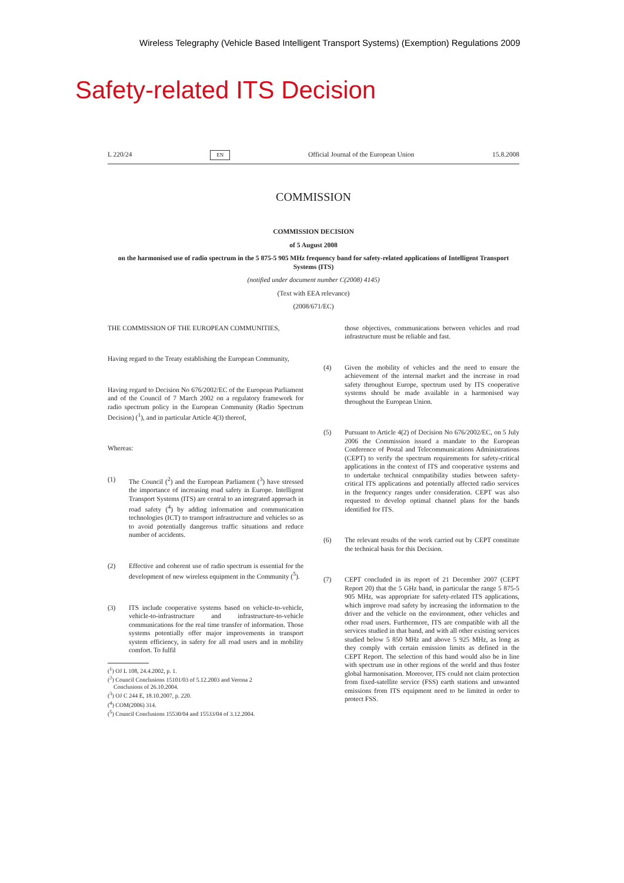Wireless Telegraphy (Vehicle Based Intelligent Transport Systems) (Exemption) Regulations 2009
Safety-related ITS Decision
L 220/24 EN Official Journal of the European Union 15.8.2008
COMMISSION
COMMISSION DECISION
of 5 August 2008
on the harmonised use of radio spectrum in the 5 875-5 905 MHz frequency band for safety-related applications of Intelligent Transport Systems (ITS)
(notified under document number C(2008) 4145)
(Text with EEA relevance)
(2008/671/EC)
THE COMMISSION OF THE EUROPEAN COMMUNITIES,
Having regard to the Treaty establishing the European Community,
Having regard to Decision No 676/2002/EC of the European Parliament and of the Council of 7 March 2002 on a regulatory framework for radio spectrum policy in the European Community (Radio Spectrum Decision) (<sup>1</sup>), and in particular Article 4(3) thereof,
Whereas:
(1) The Council (<sup>2</sup>) and the European Parliament (<sup>3</sup>) have stressed the importance of increasing road safety in Europe. Intelligent Transport Systems (ITS) are central to an integrated approach in road safety (<sup>4</sup>) by adding information and communication technologies (ICT) to transport infrastructure and vehicles so as to avoid potentially dangerous traffic situations and reduce number of accidents.
(2) Effective and coherent use of radio spectrum is essential for the development of new wireless equipment in the Community (<sup>5</sup>).
(3) ITS include cooperative systems based on vehicle-to-vehicle, vehicle-to-infrastructure and infrastructure-to-vehicle communications for the real time transfer of information. Those systems potentially offer major improvements in transport system efficiency, in safety for all road users and in mobility comfort. To fulfil
(<sup>1</sup>) OJ L 108, 24.4.2002, p. 1.
(<sup>2</sup>) Council Conclusions 15101/03 of 5.12.2003 and Verona 2
Conclusions of 26.10.2004.
(<sup>3</sup>) OJ C 244 E, 18.10.2007, p. 220.
(<sup>4</sup>) COM(2006) 314.
(<sup>5</sup>) Council Conclusions 15530/04 and 15533/04 of 3.12.2004.
those objectives, communications between vehicles and road infrastructure must be reliable and fast.
(4) Given the mobility of vehicles and the need to ensure the achievement of the internal market and the increase in road safety throughout Europe, spectrum used by ITS cooperative systems should be made available in a harmonised way throughout the European Union.
(5) Pursuant to Article 4(2) of Decision No 676/2002/EC, on 5 July 2006 the Commission issued a mandate to the European Conference of Postal and Telecommunications Administrations (CEPT) to verify the spectrum requirements for safety-critical applications in the context of ITS and cooperative systems and to undertake technical compatibility studies between safety-critical ITS applications and potentially affected radio services in the frequency ranges under consideration. CEPT was also requested to develop optimal channel plans for the bands identified for ITS.
(6) The relevant results of the work carried out by CEPT constitute the technical basis for this Decision.
(7) CEPT concluded in its report of 21 December 2007 (CEPT Report 20) that the 5 GHz band, in particular the range 5 875-5 905 MHz, was appropriate for safety-related ITS applications, which improve road safety by increasing the information to the driver and the vehicle on the environment, other vehicles and other road users. Furthermore, ITS are compatible with all the services studied in that band, and with all other existing services studied below 5 850 MHz and above 5 925 MHz, as long as they comply with certain emission limits as defined in the CEPT Report. The selection of this band would also be in line with spectrum use in other regions of the world and thus foster global harmonisation. Moreover, ITS could not claim protection from fixed-satellite service (FSS) earth stations and unwanted emissions from ITS equipment need to be limited in order to protect FSS.